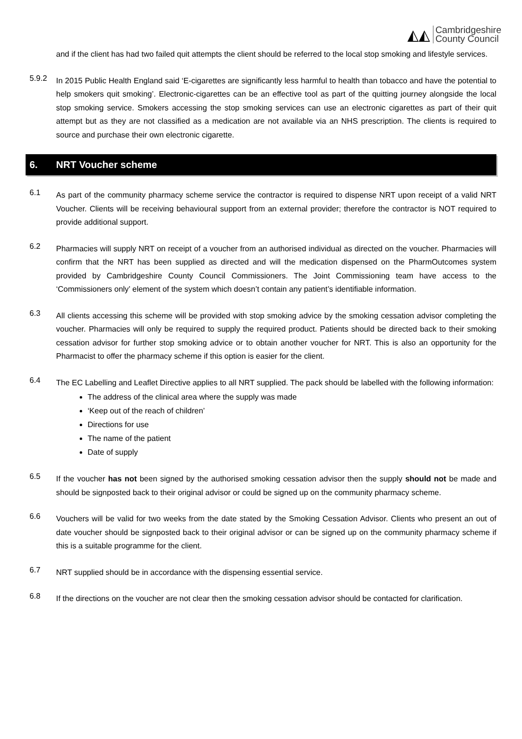◭◭
Cambridgeshire
County Council
and if the client has had two failed quit attempts the client should be referred to the local stop smoking and lifestyle services.
5.9.2
In 2015 Public Health England said ‘E-cigarettes are significantly less harmful to health than tobacco and have the potential to help smokers quit smoking’. Electronic-cigarettes can be an effective tool as part of the quitting journey alongside the local stop smoking service. Smokers accessing the stop smoking services can use an electronic cigarettes as part of their quit attempt but as they are not classified as a medication are not available via an NHS prescription. The clients is required to source and purchase their own electronic cigarette.
6. NRT Voucher scheme
6.1
As part of the community pharmacy scheme service the contractor is required to dispense NRT upon receipt of a valid NRT Voucher. Clients will be receiving behavioural support from an external provider; therefore the contractor is NOT required to provide additional support.
6.2
Pharmacies will supply NRT on receipt of a voucher from an authorised individual as directed on the voucher. Pharmacies will confirm that the NRT has been supplied as directed and will the medication dispensed on the PharmOutcomes system provided by Cambridgeshire County Council Commissioners. The Joint Commissioning team have access to the ‘Commissioners only’ element of the system which doesn’t contain any patient’s identifiable information.
6.3
All clients accessing this scheme will be provided with stop smoking advice by the smoking cessation advisor completing the voucher. Pharmacies will only be required to supply the required product. Patients should be directed back to their smoking cessation advisor for further stop smoking advice or to obtain another voucher for NRT. This is also an opportunity for the Pharmacist to offer the pharmacy scheme if this option is easier for the client.
6.4
The EC Labelling and Leaflet Directive applies to all NRT supplied. The pack should be labelled with the following information:
The address of the clinical area where the supply was made
‘Keep out of the reach of children’
Directions for use
The name of the patient
Date of supply
6.5
If the voucher has not been signed by the authorised smoking cessation advisor then the supply should not be made and should be signposted back to their original advisor or could be signed up on the community pharmacy scheme.
6.6
Vouchers will be valid for two weeks from the date stated by the Smoking Cessation Advisor. Clients who present an out of date voucher should be signposted back to their original advisor or can be signed up on the community pharmacy scheme if this is a suitable programme for the client.
6.7
NRT supplied should be in accordance with the dispensing essential service.
6.8
If the directions on the voucher are not clear then the smoking cessation advisor should be contacted for clarification.